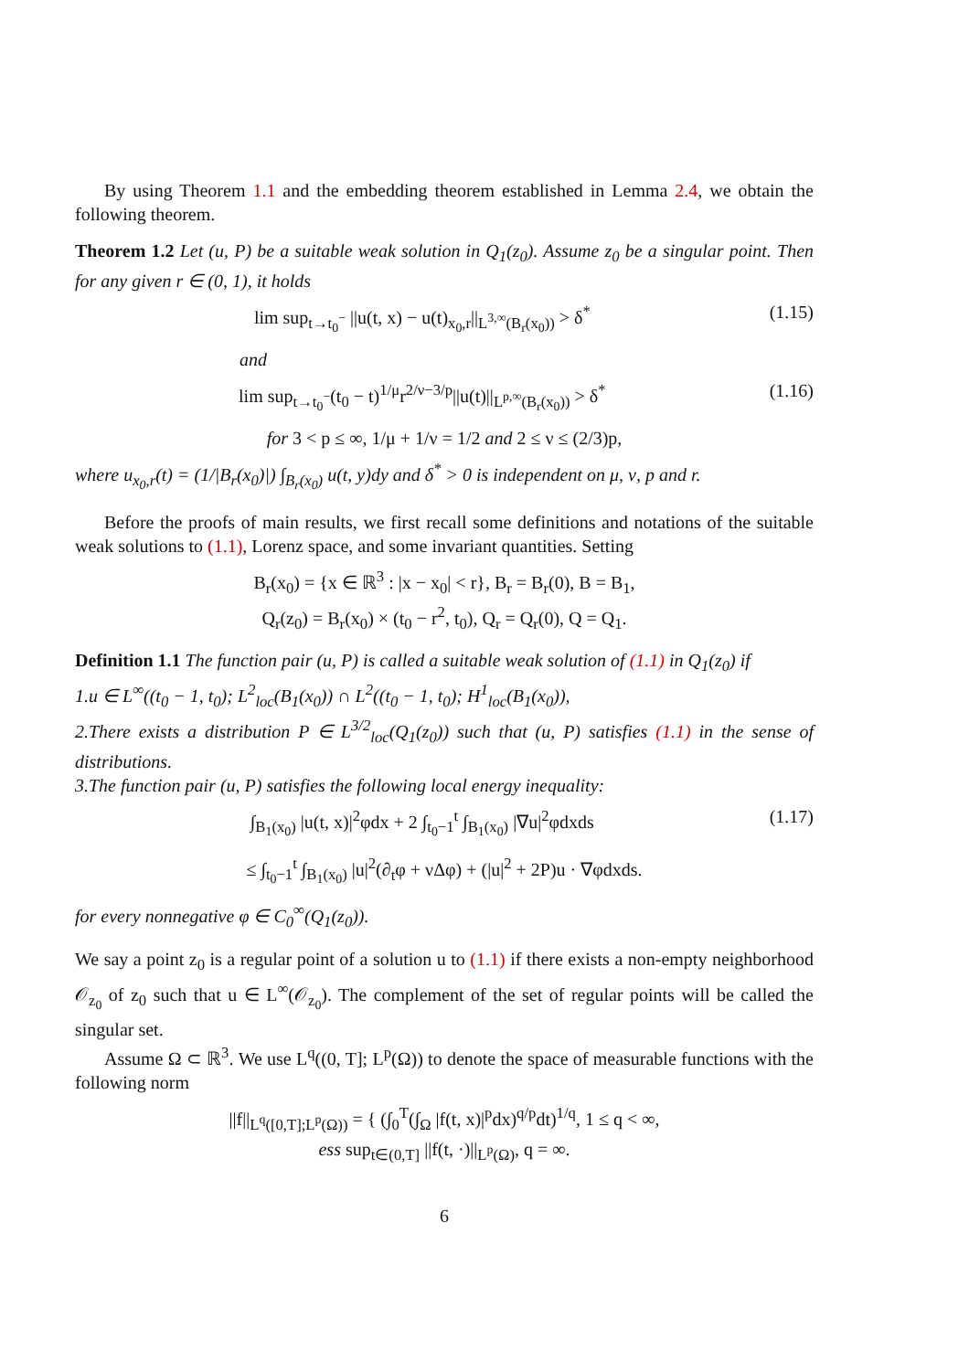By using Theorem 1.1 and the embedding theorem established in Lemma 2.4, we obtain the following theorem.
Theorem 1.2 Let (u, P) be a suitable weak solution in Q<sub>1</sub>(z<sub>0</sub>). Assume z<sub>0</sub> be a singular point. Then for any given r ∈ (0, 1), it holds
lim sup<sub>t→t<sub>0</sub><sup>−</sup></sub> ||u(t, x) − u(t)<sub>x<sub>0</sub>,r</sub>||<sub>L<sup>3,∞</sup>(B<sub>r</sub>(x<sub>0</sub>))</sub> > δ<sup>*</sup> (1.15)
and
lim sup<sub>t→t<sub>0</sub><sup>−</sup></sub>(t<sub>0</sub> − t)<sup>1/μ</sup>r<sup>2/ν−3/p</sup>||u(t)||<sub>L<sup>p,∞</sup>(B<sub>r</sub>(x<sub>0</sub>))</sub> > δ<sup>*</sup> (1.16)
for 3 < p ≤ ∞, 1/μ + 1/ν = 1/2 and 2 ≤ ν ≤ (2/3)p,
where u<sub>x<sub>0</sub>,r</sub>(t) = (1/|B<sub>r</sub>(x<sub>0</sub>)|) ∫<sub>B<sub>r</sub>(x<sub>0</sub>)</sub> u(t, y)dy and δ<sup>*</sup> > 0 is independent on μ, ν, p and r.
Before the proofs of main results, we first recall some definitions and notations of the suitable weak solutions to (1.1), Lorenz space, and some invariant quantities. Setting
B<sub>r</sub>(x<sub>0</sub>) = {x ∈ ℝ<sup>3</sup> : |x − x<sub>0</sub>| < r}, B<sub>r</sub> = B<sub>r</sub>(0), B = B<sub>1</sub>,
Q<sub>r</sub>(z<sub>0</sub>) = B<sub>r</sub>(x<sub>0</sub>) × (t<sub>0</sub> − r<sup>2</sup>, t<sub>0</sub>), Q<sub>r</sub> = Q<sub>r</sub>(0), Q = Q<sub>1</sub>.
Definition 1.1 The function pair (u, P) is called a suitable weak solution of (1.1) in Q<sub>1</sub>(z<sub>0</sub>) if
1.u ∈ L<sup>∞</sup>((t<sub>0</sub> − 1, t<sub>0</sub>); L<sup>2</sup><sub>loc</sub>(B<sub>1</sub>(x<sub>0</sub>)) ∩ L<sup>2</sup>((t<sub>0</sub> − 1, t<sub>0</sub>); H<sup>1</sup><sub>loc</sub>(B<sub>1</sub>(x<sub>0</sub>)),
2.There exists a distribution P ∈ L<sup>3/2</sup><sub>loc</sub>(Q<sub>1</sub>(z<sub>0</sub>)) such that (u, P) satisfies (1.1) in the sense of distributions.
3.The function pair (u, P) satisfies the following local energy inequality:
∫<sub>B<sub>1</sub>(x<sub>0</sub>)</sub> |u(t, x)|<sup>2</sup>φdx + 2 ∫<sub>t<sub>0</sub>−1</sub><sup>t</sup> ∫<sub>B<sub>1</sub>(x<sub>0</sub>)</sub> |∇u|<sup>2</sup>φdxds (1.17)
≤ ∫<sub>t<sub>0</sub>−1</sub><sup>t</sup> ∫<sub>B<sub>1</sub>(x<sub>0</sub>)</sub> |u|<sup>2</sup>(∂<sub>t</sub>φ + νΔφ) + (|u|<sup>2</sup> + 2P)u · ∇φdxds.
for every nonnegative φ ∈ C<sub>0</sub><sup>∞</sup>(Q<sub>1</sub>(z<sub>0</sub>)).
We say a point z<sub>0</sub> is a regular point of a solution u to (1.1) if there exists a non-empty neighborhood 𝒪<sub>z<sub>0</sub></sub> of z<sub>0</sub> such that u ∈ L<sup>∞</sup>(𝒪<sub>z<sub>0</sub></sub>). The complement of the set of regular points will be called the singular set.
Assume Ω ⊂ ℝ<sup>3</sup>. We use L<sup>q</sup>((0, T]; L<sup>p</sup>(Ω)) to denote the space of measurable functions with the following norm
||f||<sub>L<sup>q</sup>([0,T];L<sup>p</sup>(Ω))</sub> = { (∫<sub>0</sub><sup>T</sup>(∫<sub>Ω</sub> |f(t, x)|<sup>p</sup>dx)<sup>q/p</sup>dt)<sup>1/q</sup>, 1 ≤ q < ∞,
ess sup<sub>t∈(0,T]</sub> ||f(t, ·)||<sub>L<sup>p</sup>(Ω)</sub>, q = ∞.
6